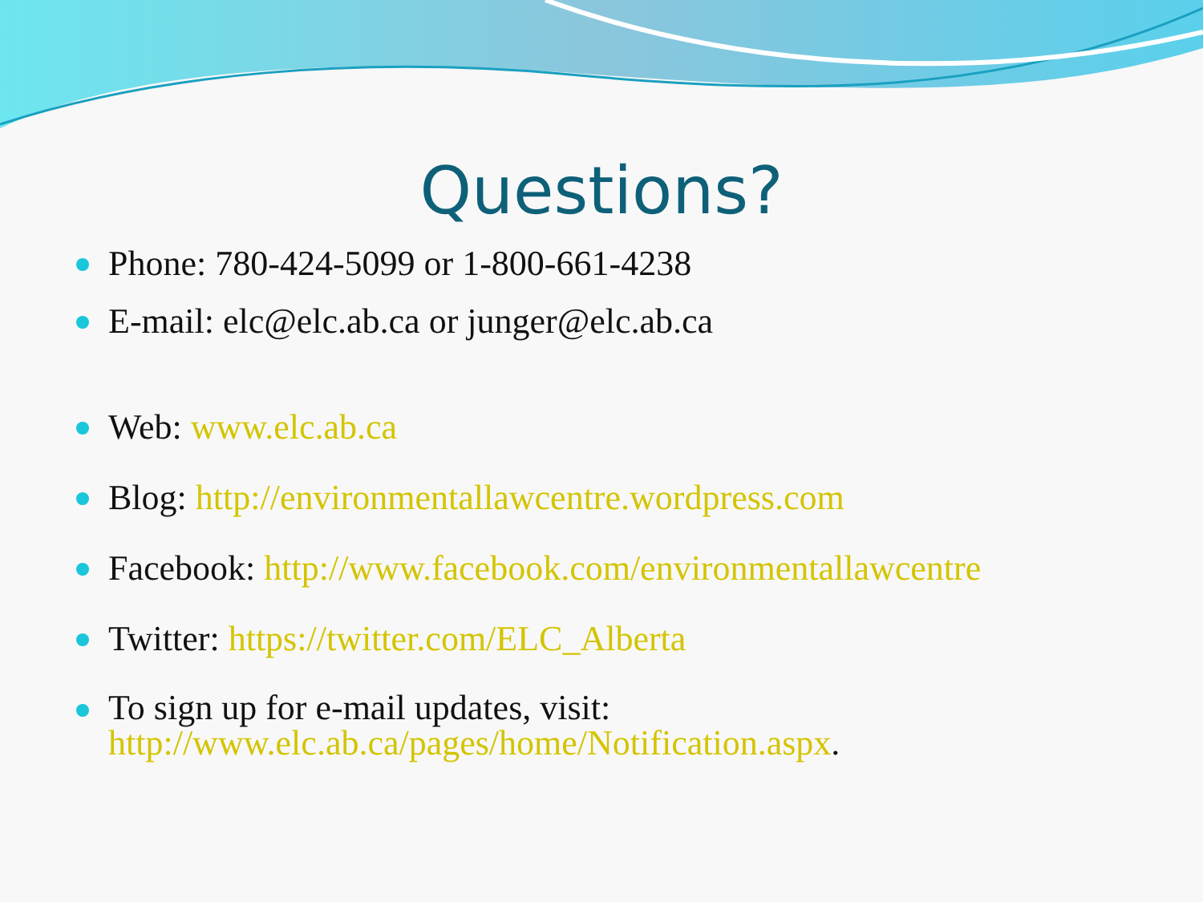Questions?
Phone: 780-424-5099 or 1-800-661-4238
E-mail: elc@elc.ab.ca or junger@elc.ab.ca
Web: www.elc.ab.ca
Blog: http://environmentallawcentre.wordpress.com
Facebook: http://www.facebook.com/environmentallawcentre
Twitter: https://twitter.com/ELC_Alberta
To sign up for e-mail updates, visit:
http://www.elc.ab.ca/pages/home/Notification.aspx.